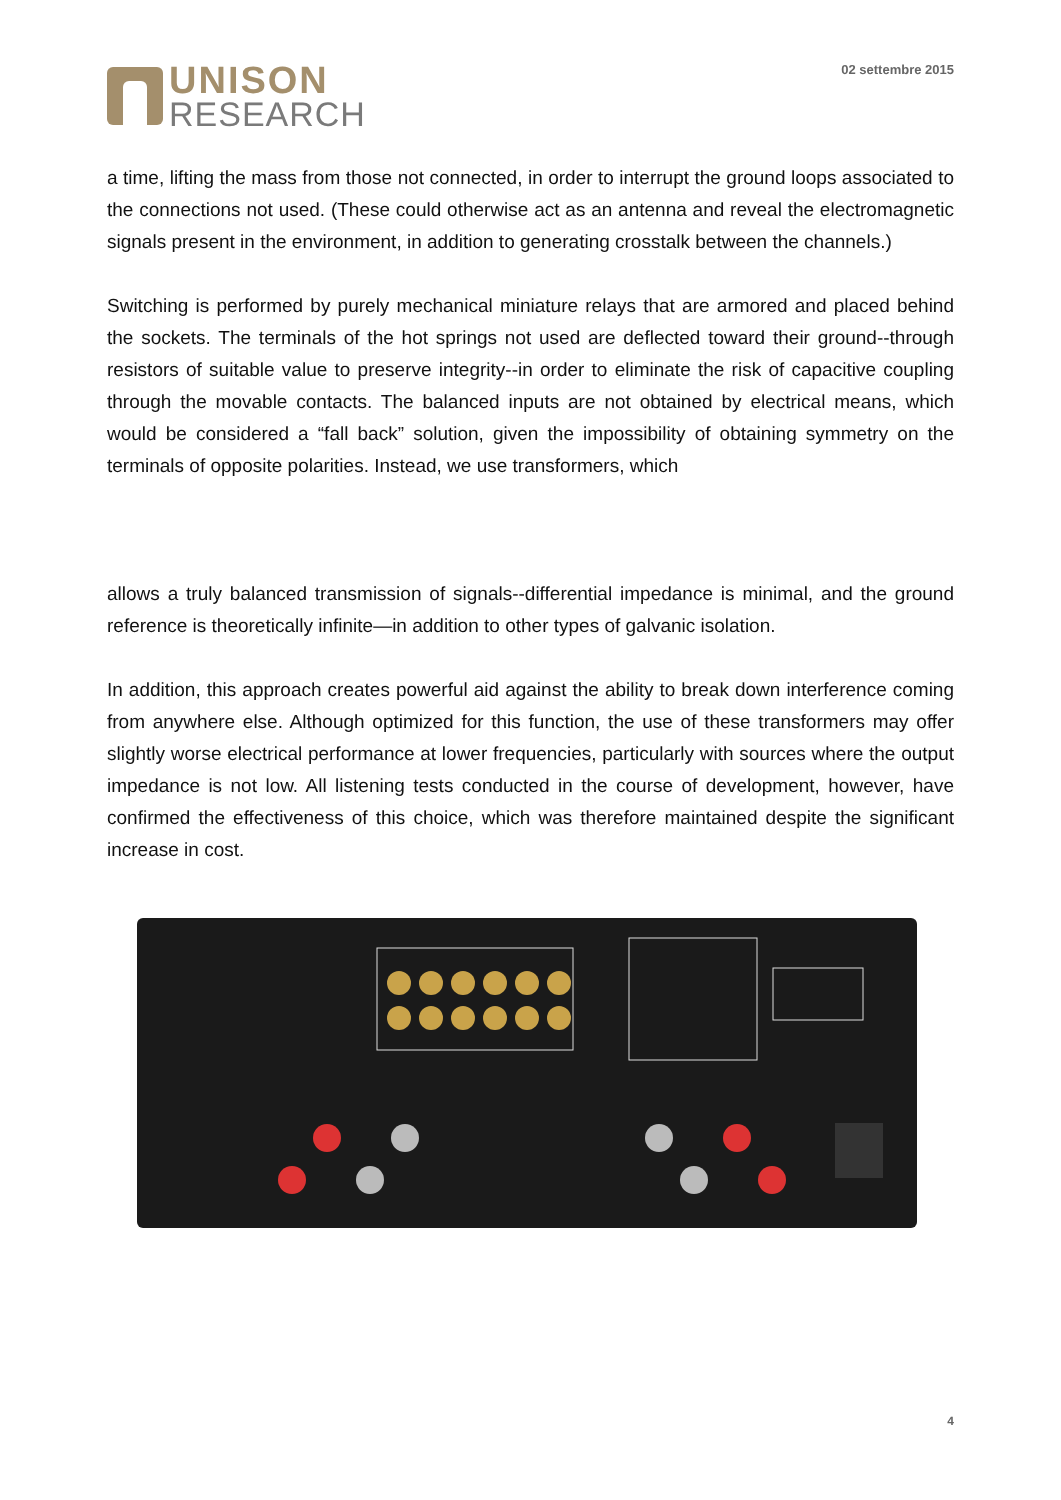UNISON
RESEARCH
02 settembre 2015
a time, lifting the mass from those not connected, in order to interrupt the ground loops associated to the connections not used. (These could otherwise act as an antenna and reveal the electromagnetic signals present in the environment, in addition to generating crosstalk between the channels.)
Switching is performed by purely mechanical miniature relays that are armored and placed behind the sockets. The terminals of the hot springs not used are deflected toward their ground--through resistors of suitable value to preserve integrity--in order to eliminate the risk of capacitive coupling through the movable contacts. The balanced inputs are not obtained by electrical means, which would be considered a “fall back” solution, given the impossibility of obtaining symmetry on the terminals of opposite polarities. Instead, we use transformers, which
allows a truly balanced transmission of signals--differential impedance is minimal, and the ground reference is theoretically infinite—in addition to other types of galvanic isolation.
In addition, this approach creates powerful aid against the ability to break down interference coming from anywhere else. Although optimized for this function, the use of these transformers may offer slightly worse electrical performance at lower frequencies, particularly with sources where the output impedance is not low. All listening tests conducted in the course of development, however, have confirmed the effectiveness of this choice, which was therefore maintained despite the significant increase in cost.
4